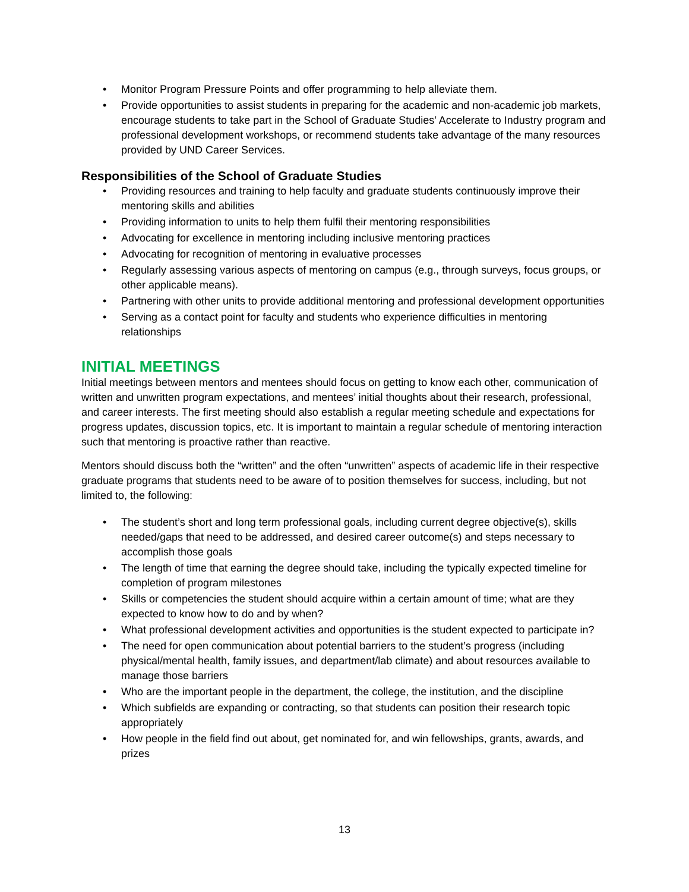• Monitor Program Pressure Points and offer programming to help alleviate them.
• Provide opportunities to assist students in preparing for the academic and non-academic job markets, encourage students to take part in the School of Graduate Studies’ Accelerate to Industry program and professional development workshops, or recommend students take advantage of the many resources provided by UND Career Services.
Responsibilities of the School of Graduate Studies
• Providing resources and training to help faculty and graduate students continuously improve their mentoring skills and abilities
• Providing information to units to help them fulfil their mentoring responsibilities
• Advocating for excellence in mentoring including inclusive mentoring practices
• Advocating for recognition of mentoring in evaluative processes
• Regularly assessing various aspects of mentoring on campus (e.g., through surveys, focus groups, or other applicable means).
• Partnering with other units to provide additional mentoring and professional development opportunities
• Serving as a contact point for faculty and students who experience difficulties in mentoring relationships
INITIAL MEETINGS
Initial meetings between mentors and mentees should focus on getting to know each other, communication of written and unwritten program expectations, and mentees’ initial thoughts about their research, professional, and career interests. The first meeting should also establish a regular meeting schedule and expectations for progress updates, discussion topics, etc. It is important to maintain a regular schedule of mentoring interaction such that mentoring is proactive rather than reactive.
Mentors should discuss both the “written” and the often “unwritten” aspects of academic life in their respective graduate programs that students need to be aware of to position themselves for success, including, but not limited to, the following:
• The student’s short and long term professional goals, including current degree objective(s), skills needed/gaps that need to be addressed, and desired career outcome(s) and steps necessary to accomplish those goals
• The length of time that earning the degree should take, including the typically expected timeline for completion of program milestones
• Skills or competencies the student should acquire within a certain amount of time; what are they expected to know how to do and by when?
• What professional development activities and opportunities is the student expected to participate in?
• The need for open communication about potential barriers to the student’s progress (including physical/mental health, family issues, and department/lab climate) and about resources available to manage those barriers
• Who are the important people in the department, the college, the institution, and the discipline
• Which subfields are expanding or contracting, so that students can position their research topic appropriately
• How people in the field find out about, get nominated for, and win fellowships, grants, awards, and prizes
13